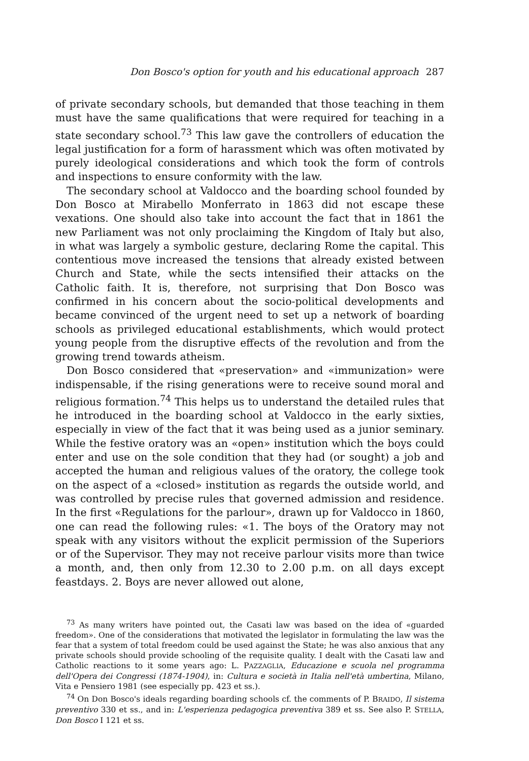Don Bosco's option for youth and his educational approach 287
of private secondary schools, but demanded that those teaching in them must have the same qualifications that were required for teaching in a state secondary school.<sup>73</sup> This law gave the controllers of education the legal justification for a form of harassment which was often motivated by purely ideological considerations and which took the form of controls and inspections to ensure conformity with the law.
The secondary school at Valdocco and the boarding school founded by Don Bosco at Mirabello Monferrato in 1863 did not escape these vexations. One should also take into account the fact that in 1861 the new Parliament was not only proclaiming the Kingdom of Italy but also, in what was largely a symbolic gesture, declaring Rome the capital. This contentious move increased the tensions that already existed between Church and State, while the sects intensified their attacks on the Catholic faith. It is, therefore, not surprising that Don Bosco was confirmed in his concern about the socio-political developments and became convinced of the urgent need to set up a network of boarding schools as privileged educational establishments, which would protect young people from the disruptive effects of the revolution and from the growing trend towards atheism.
Don Bosco considered that «preservation» and «immunization» were indispensable, if the rising generations were to receive sound moral and religious formation.<sup>74</sup> This helps us to understand the detailed rules that he introduced in the boarding school at Valdocco in the early sixties, especially in view of the fact that it was being used as a junior seminary. While the festive oratory was an «open» institution which the boys could enter and use on the sole condition that they had (or sought) a job and accepted the human and religious values of the oratory, the college took on the aspect of a «closed» institution as regards the outside world, and was controlled by precise rules that governed admission and residence. In the first «Regulations for the parlour», drawn up for Valdocco in 1860, one can read the following rules: «1. The boys of the Oratory may not speak with any visitors without the explicit permission of the Superiors or of the Supervisor. They may not receive parlour visits more than twice a month, and, then only from 12.30 to 2.00 p.m. on all days except feastdays. 2. Boys are never allowed out alone,
<sup>73</sup> As many writers have pointed out, the Casati law was based on the idea of «guarded freedom». One of the considerations that motivated the legislator in formulating the law was the fear that a system of total freedom could be used against the State; he was also anxious that any private schools should provide schooling of the requisite quality. I dealt with the Casati law and Catholic reactions to it some years ago: L. PAZZAGLIA, Educazione e scuola nel programma dell'Opera dei Congressi (1874-1904), in: Cultura e società in Italia nell'età umbertina, Milano, Vita e Pensiero 1981 (see especially pp. 423 et ss.).
<sup>74</sup> On Don Bosco's ideals regarding boarding schools cf. the comments of P. BRAIDO, Il sistema preventivo 330 et ss., and in: L'esperienza pedagogica preventiva 389 et ss. See also P. STELLA, Don Bosco I 121 et ss.